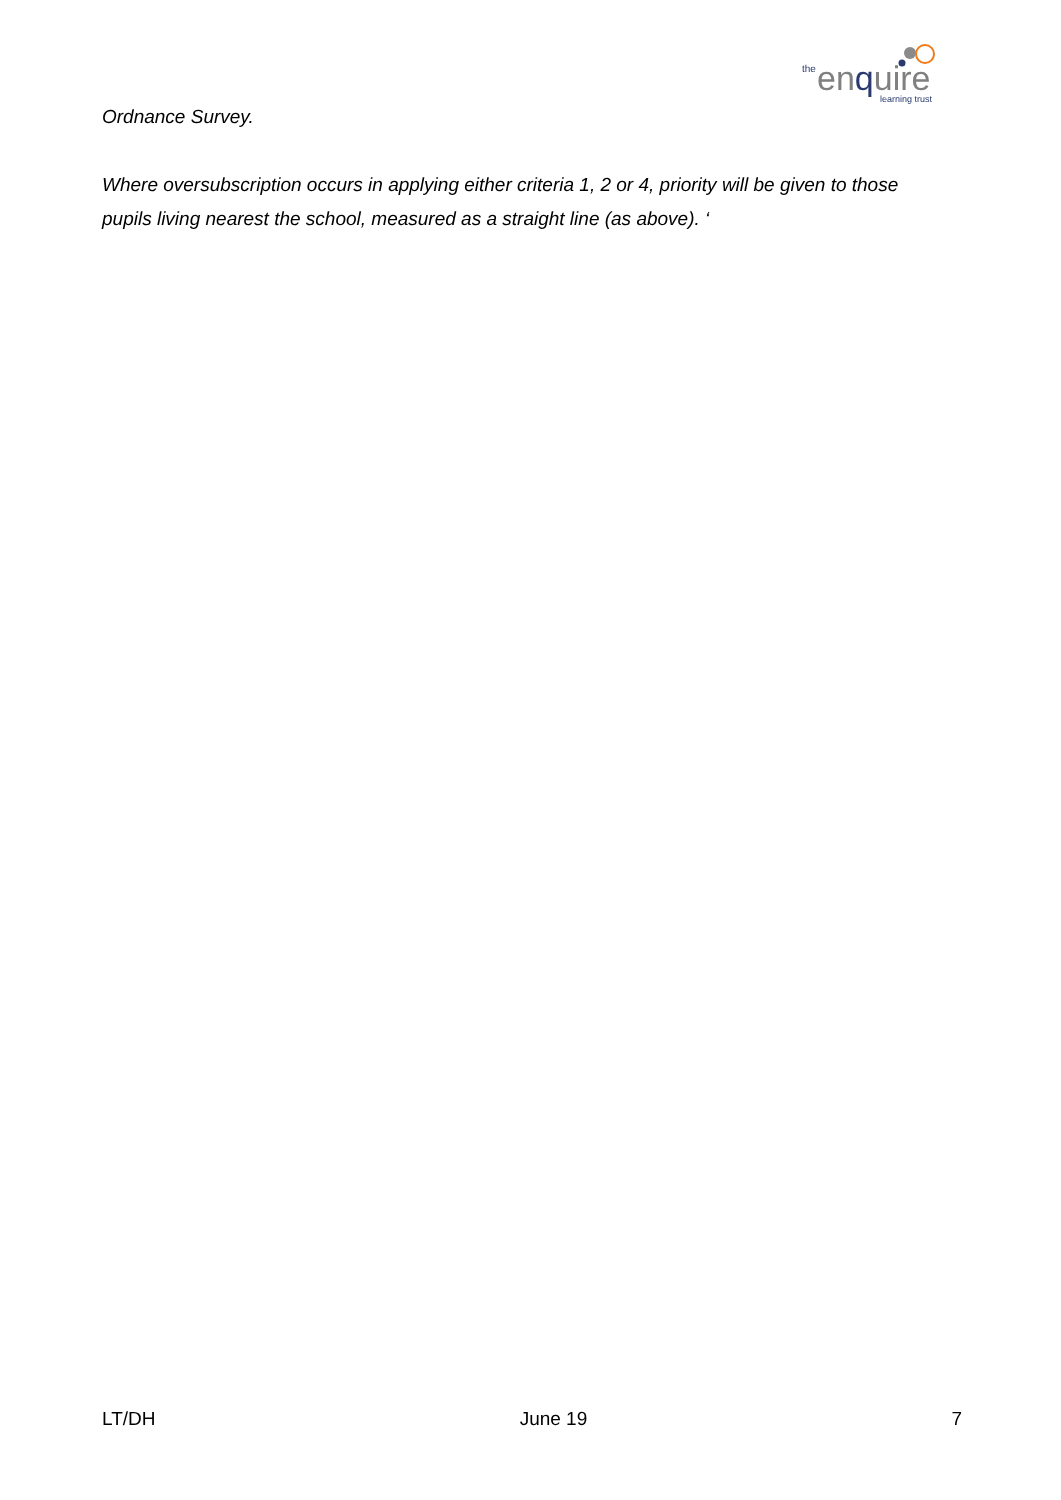the
enquire
learning trust
Ordnance Survey.
Where oversubscription occurs in applying either criteria 1, 2 or 4, priority will be given to those pupils living nearest the school, measured as a straight line (as above). ‘
LT/DH June 19 7